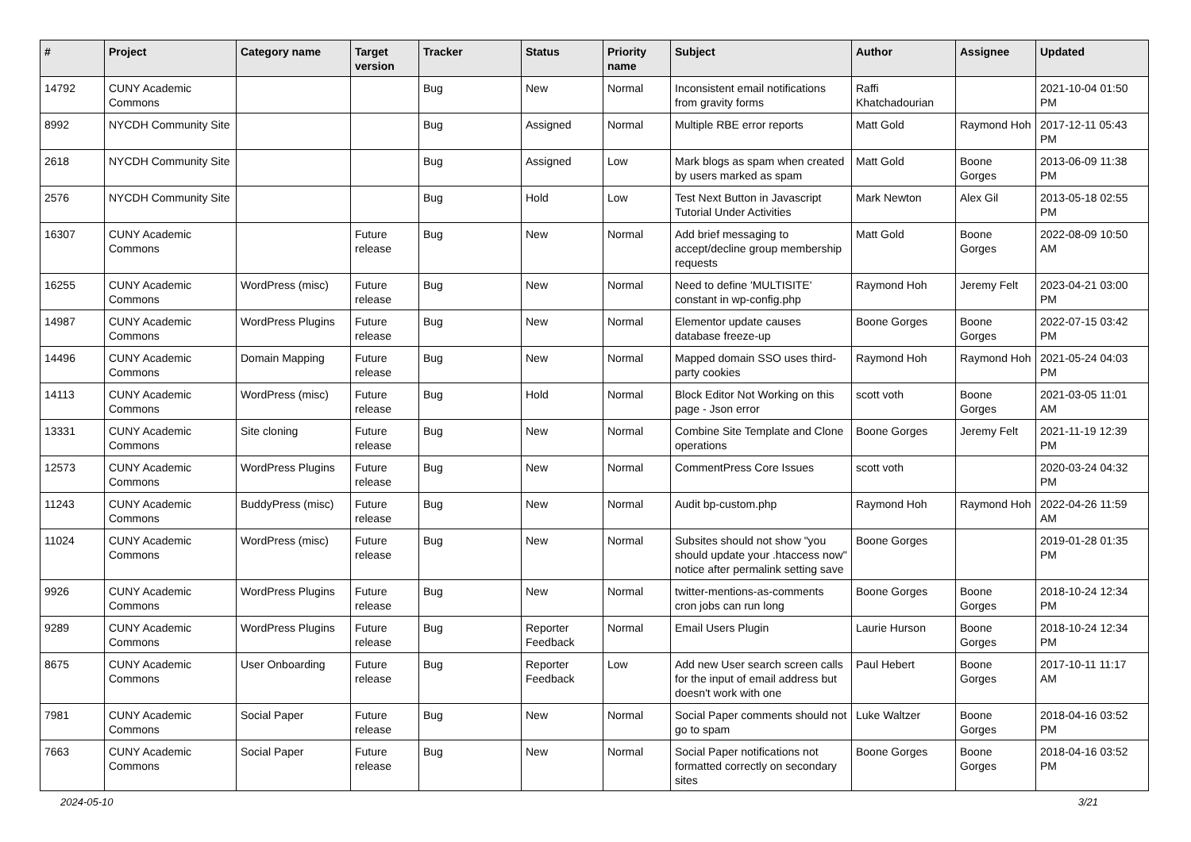| # | Project | Category name | Target version | Tracker | Status | Priority name | Subject | Author | Assignee | Updated |
| --- | --- | --- | --- | --- | --- | --- | --- | --- | --- | --- |
| 14792 | CUNY Academic Commons | | | Bug | New | Normal | Inconsistent email notifications from gravity forms | Raffi Khatchadourian | | 2021-10-04 01:50 PM |
| 8992 | NYCDH Community Site | | | Bug | Assigned | Normal | Multiple RBE error reports | Matt Gold | Raymond Hoh | 2017-12-11 05:43 PM |
| 2618 | NYCDH Community Site | | | Bug | Assigned | Low | Mark blogs as spam when created by users marked as spam | Matt Gold | Boone Gorges | 2013-06-09 11:38 PM |
| 2576 | NYCDH Community Site | | | Bug | Hold | Low | Test Next Button in Javascript Tutorial Under Activities | Mark Newton | Alex Gil | 2013-05-18 02:55 PM |
| 16307 | CUNY Academic Commons | | Future release | Bug | New | Normal | Add brief messaging to accept/decline group membership requests | Matt Gold | Boone Gorges | 2022-08-09 10:50 AM |
| 16255 | CUNY Academic Commons | WordPress (misc) | Future release | Bug | New | Normal | Need to define 'MULTISITE' constant in wp-config.php | Raymond Hoh | Jeremy Felt | 2023-04-21 03:00 PM |
| 14987 | CUNY Academic Commons | WordPress Plugins | Future release | Bug | New | Normal | Elementor update causes database freeze-up | Boone Gorges | Boone Gorges | 2022-07-15 03:42 PM |
| 14496 | CUNY Academic Commons | Domain Mapping | Future release | Bug | New | Normal | Mapped domain SSO uses third-party cookies | Raymond Hoh | Raymond Hoh | 2021-05-24 04:03 PM |
| 14113 | CUNY Academic Commons | WordPress (misc) | Future release | Bug | Hold | Normal | Block Editor Not Working on this page - Json error | scott voth | Boone Gorges | 2021-03-05 11:01 AM |
| 13331 | CUNY Academic Commons | Site cloning | Future release | Bug | New | Normal | Combine Site Template and Clone operations | Boone Gorges | Jeremy Felt | 2021-11-19 12:39 PM |
| 12573 | CUNY Academic Commons | WordPress Plugins | Future release | Bug | New | Normal | CommentPress Core Issues | scott voth | | 2020-03-24 04:32 PM |
| 11243 | CUNY Academic Commons | BuddyPress (misc) | Future release | Bug | New | Normal | Audit bp-custom.php | Raymond Hoh | Raymond Hoh | 2022-04-26 11:59 AM |
| 11024 | CUNY Academic Commons | WordPress (misc) | Future release | Bug | New | Normal | Subsites should not show "you should update your .htaccess now" notice after permalink setting save | Boone Gorges | | 2019-01-28 01:35 PM |
| 9926 | CUNY Academic Commons | WordPress Plugins | Future release | Bug | New | Normal | twitter-mentions-as-comments cron jobs can run long | Boone Gorges | Boone Gorges | 2018-10-24 12:34 PM |
| 9289 | CUNY Academic Commons | WordPress Plugins | Future release | Bug | Reporter Feedback | Normal | Email Users Plugin | Laurie Hurson | Boone Gorges | 2018-10-24 12:34 PM |
| 8675 | CUNY Academic Commons | User Onboarding | Future release | Bug | Reporter Feedback | Low | Add new User search screen calls for the input of email address but doesn't work with one | Paul Hebert | Boone Gorges | 2017-10-11 11:17 AM |
| 7981 | CUNY Academic Commons | Social Paper | Future release | Bug | New | Normal | Social Paper comments should not go to spam | Luke Waltzer | Boone Gorges | 2018-04-16 03:52 PM |
| 7663 | CUNY Academic Commons | Social Paper | Future release | Bug | New | Normal | Social Paper notifications not formatted correctly on secondary sites | Boone Gorges | Boone Gorges | 2018-04-16 03:52 PM |
2024-05-10 3/21